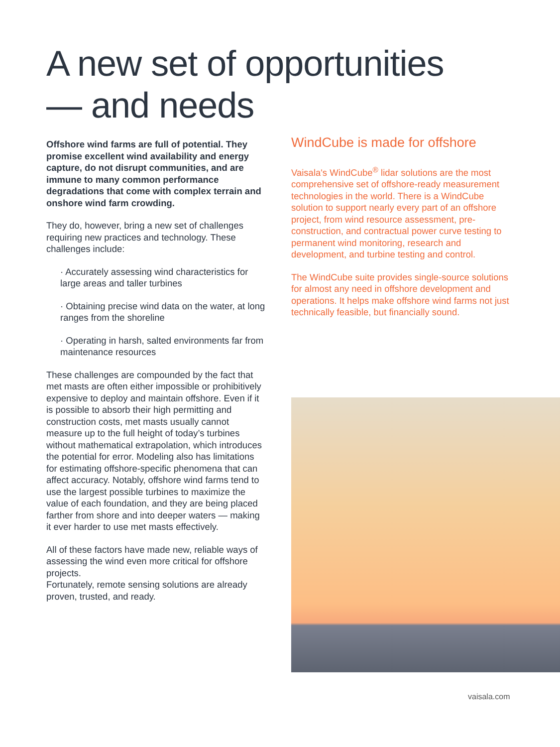A new set of opportunities
— and needs
Offshore wind farms are full of potential. They promise excellent wind availability and energy capture, do not disrupt communities, and are immune to many common performance degradations that come with complex terrain and onshore wind farm crowding.
They do, however, bring a new set of challenges requiring new practices and technology. These challenges include:
· Accurately assessing wind characteristics for large areas and taller turbines
· Obtaining precise wind data on the water, at long ranges from the shoreline
· Operating in harsh, salted environments far from maintenance resources
These challenges are compounded by the fact that met masts are often either impossible or prohibitively expensive to deploy and maintain offshore. Even if it is possible to absorb their high permitting and construction costs, met masts usually cannot measure up to the full height of today’s turbines without mathematical extrapolation, which introduces the potential for error. Modeling also has limitations for estimating offshore-specific phenomena that can affect accuracy. Notably, offshore wind farms tend to use the largest possible turbines to maximize the value of each foundation, and they are being placed farther from shore and into deeper waters — making it ever harder to use met masts effectively.
All of these factors have made new, reliable ways of assessing the wind even more critical for offshore projects.
Fortunately, remote sensing solutions are already proven, trusted, and ready.
WindCube is made for offshore
Vaisala's WindCube<sup>®</sup> lidar solutions are the most comprehensive set of offshore-ready measurement technologies in the world. There is a WindCube solution to support nearly every part of an offshore project, from wind resource assessment, pre-construction, and contractual power curve testing to permanent wind monitoring, research and development, and turbine testing and control.
The WindCube suite provides single-source solutions for almost any need in offshore development and operations. It helps make offshore wind farms not just technically feasible, but financially sound.
vaisala.com